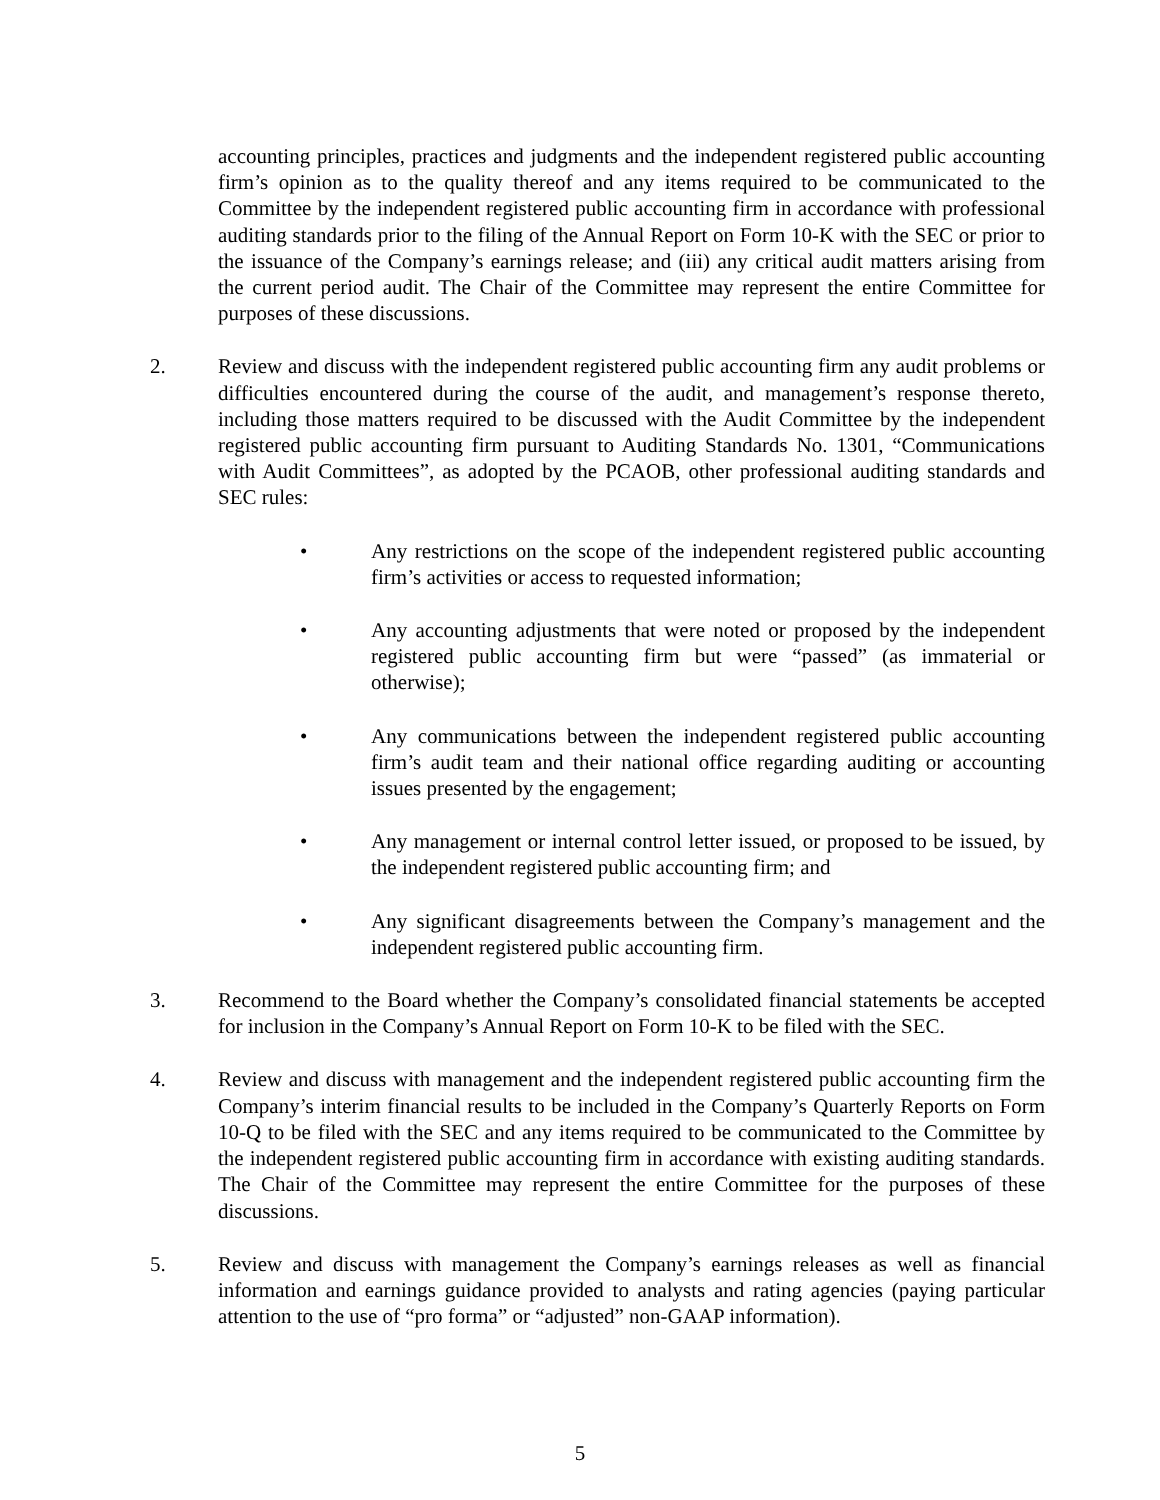accounting principles, practices and judgments and the independent registered public accounting firm’s opinion as to the quality thereof and any items required to be communicated to the Committee by the independent registered public accounting firm in accordance with professional auditing standards prior to the filing of the Annual Report on Form 10-K with the SEC or prior to the issuance of the Company’s earnings release; and (iii) any critical audit matters arising from the current period audit. The Chair of the Committee may represent the entire Committee for purposes of these discussions.
2. Review and discuss with the independent registered public accounting firm any audit problems or difficulties encountered during the course of the audit, and management’s response thereto, including those matters required to be discussed with the Audit Committee by the independent registered public accounting firm pursuant to Auditing Standards No. 1301, “Communications with Audit Committees”, as adopted by the PCAOB, other professional auditing standards and SEC rules:
• Any restrictions on the scope of the independent registered public accounting firm’s activities or access to requested information;
• Any accounting adjustments that were noted or proposed by the independent registered public accounting firm but were “passed” (as immaterial or otherwise);
• Any communications between the independent registered public accounting firm’s audit team and their national office regarding auditing or accounting issues presented by the engagement;
• Any management or internal control letter issued, or proposed to be issued, by the independent registered public accounting firm; and
• Any significant disagreements between the Company’s management and the independent registered public accounting firm.
3. Recommend to the Board whether the Company’s consolidated financial statements be accepted for inclusion in the Company’s Annual Report on Form 10-K to be filed with the SEC.
4. Review and discuss with management and the independent registered public accounting firm the Company’s interim financial results to be included in the Company’s Quarterly Reports on Form 10-Q to be filed with the SEC and any items required to be communicated to the Committee by the independent registered public accounting firm in accordance with existing auditing standards. The Chair of the Committee may represent the entire Committee for the purposes of these discussions.
5. Review and discuss with management the Company’s earnings releases as well as financial information and earnings guidance provided to analysts and rating agencies (paying particular attention to the use of “pro forma” or “adjusted” non-GAAP information).
5